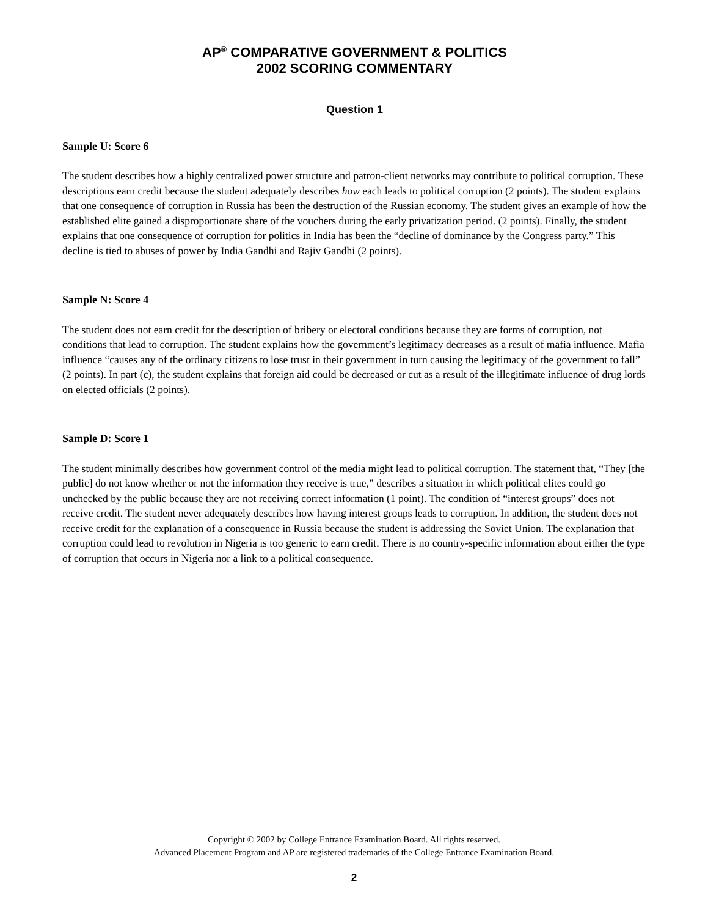AP<sup>®</sup> COMPARATIVE GOVERNMENT & POLITICS
2002 SCORING COMMENTARY
Question 1
Sample U: Score 6
The student describes how a highly centralized power structure and patron-client networks may contribute to political corruption. These descriptions earn credit because the student adequately describes how each leads to political corruption (2 points). The student explains that one consequence of corruption in Russia has been the destruction of the Russian economy. The student gives an example of how the established elite gained a disproportionate share of the vouchers during the early privatization period. (2 points). Finally, the student explains that one consequence of corruption for politics in India has been the “decline of dominance by the Congress party.” This decline is tied to abuses of power by India Gandhi and Rajiv Gandhi (2 points).
Sample N: Score 4
The student does not earn credit for the description of bribery or electoral conditions because they are forms of corruption, not conditions that lead to corruption. The student explains how the government’s legitimacy decreases as a result of mafia influence. Mafia influence “causes any of the ordinary citizens to lose trust in their government in turn causing the legitimacy of the government to fall” (2 points). In part (c), the student explains that foreign aid could be decreased or cut as a result of the illegitimate influence of drug lords on elected officials (2 points).
Sample D: Score 1
The student minimally describes how government control of the media might lead to political corruption. The statement that, “They [the public] do not know whether or not the information they receive is true,” describes a situation in which political elites could go unchecked by the public because they are not receiving correct information (1 point). The condition of “interest groups” does not receive credit. The student never adequately describes how having interest groups leads to corruption. In addition, the student does not receive credit for the explanation of a consequence in Russia because the student is addressing the Soviet Union. The explanation that corruption could lead to revolution in Nigeria is too generic to earn credit. There is no country-specific information about either the type of corruption that occurs in Nigeria nor a link to a political consequence.
Copyright © 2002 by College Entrance Examination Board. All rights reserved.
Advanced Placement Program and AP are registered trademarks of the College Entrance Examination Board.
2